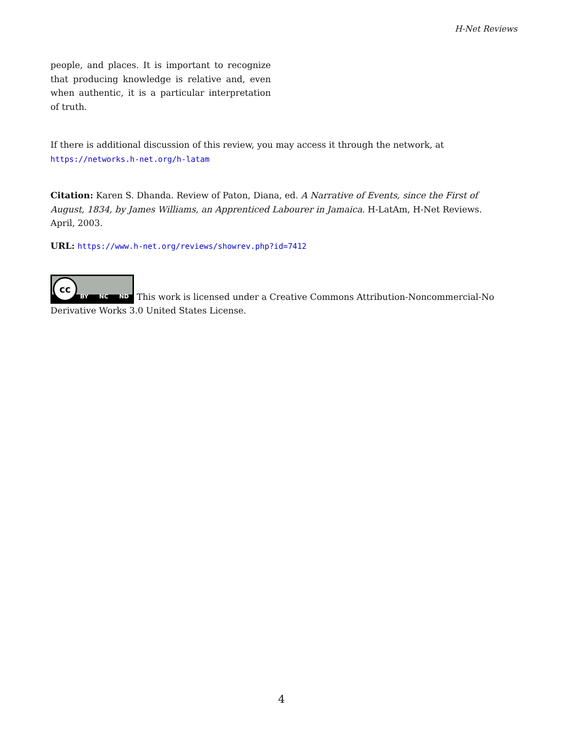H-Net Reviews
people, and places. It is important to recognize that producing knowledge is relative and, even when authentic, it is a particular interpretation of truth.
If there is additional discussion of this review, you may access it through the network, at
https://networks.h-net.org/h-latam
Citation: Karen S. Dhanda. Review of Paton, Diana, ed. A Narrative of Events, since the First of August, 1834, by James Williams, an Apprenticed Labourer in Jamaica. H-LatAm, H-Net Reviews. April, 2003.
URL: https://www.h-net.org/reviews/showrev.php?id=7412
cc BY NC ND This work is licensed under a Creative Commons Attribution-Noncommercial-No Derivative Works 3.0 United States License.
4